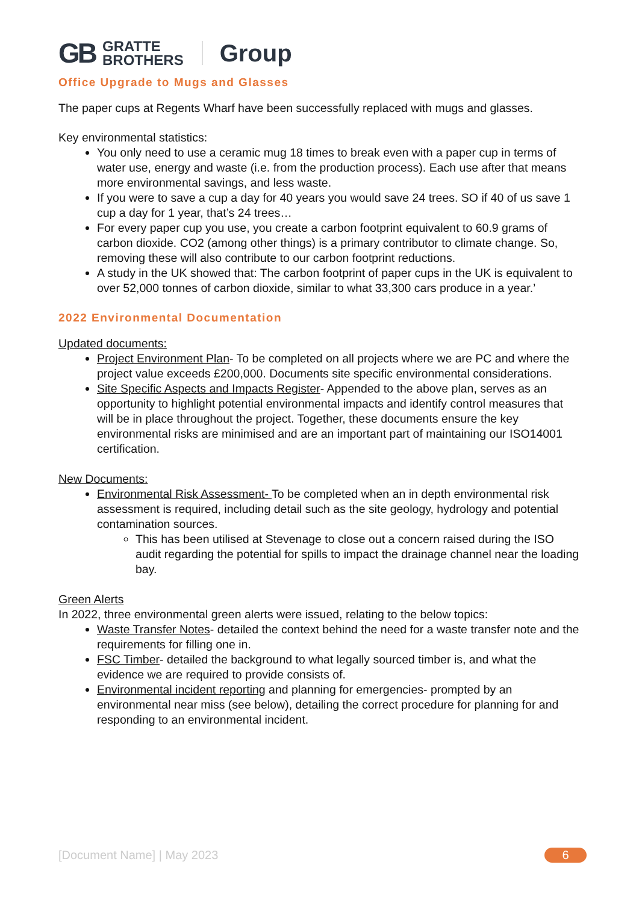GB GRATTE
BROTHERS Group
Office Upgrade to Mugs and Glasses
The paper cups at Regents Wharf have been successfully replaced with mugs and glasses.
Key environmental statistics:
You only need to use a ceramic mug 18 times to break even with a paper cup in terms of water use, energy and waste (i.e. from the production process). Each use after that means more environmental savings, and less waste.
If you were to save a cup a day for 40 years you would save 24 trees. SO if 40 of us save 1 cup a day for 1 year, that’s 24 trees…
For every paper cup you use, you create a carbon footprint equivalent to 60.9 grams of carbon dioxide. CO2 (among other things) is a primary contributor to climate change. So, removing these will also contribute to our carbon footprint reductions.
A study in the UK showed that: The carbon footprint of paper cups in the UK is equivalent to over 52,000 tonnes of carbon dioxide, similar to what 33,300 cars produce in a year.’
2022 Environmental Documentation
Updated documents:
Project Environment Plan- To be completed on all projects where we are PC and where the project value exceeds £200,000. Documents site specific environmental considerations.
Site Specific Aspects and Impacts Register- Appended to the above plan, serves as an opportunity to highlight potential environmental impacts and identify control measures that will be in place throughout the project. Together, these documents ensure the key environmental risks are minimised and are an important part of maintaining our ISO14001 certification.
New Documents:
Environmental Risk Assessment- To be completed when an in depth environmental risk assessment is required, including detail such as the site geology, hydrology and potential contamination sources.
This has been utilised at Stevenage to close out a concern raised during the ISO audit regarding the potential for spills to impact the drainage channel near the loading bay.
Green Alerts
In 2022, three environmental green alerts were issued, relating to the below topics:
Waste Transfer Notes- detailed the context behind the need for a waste transfer note and the requirements for filling one in.
FSC Timber- detailed the background to what legally sourced timber is, and what the evidence we are required to provide consists of.
Environmental incident reporting and planning for emergencies- prompted by an environmental near miss (see below), detailing the correct procedure for planning for and responding to an environmental incident.
[Document Name] | May 2023 6